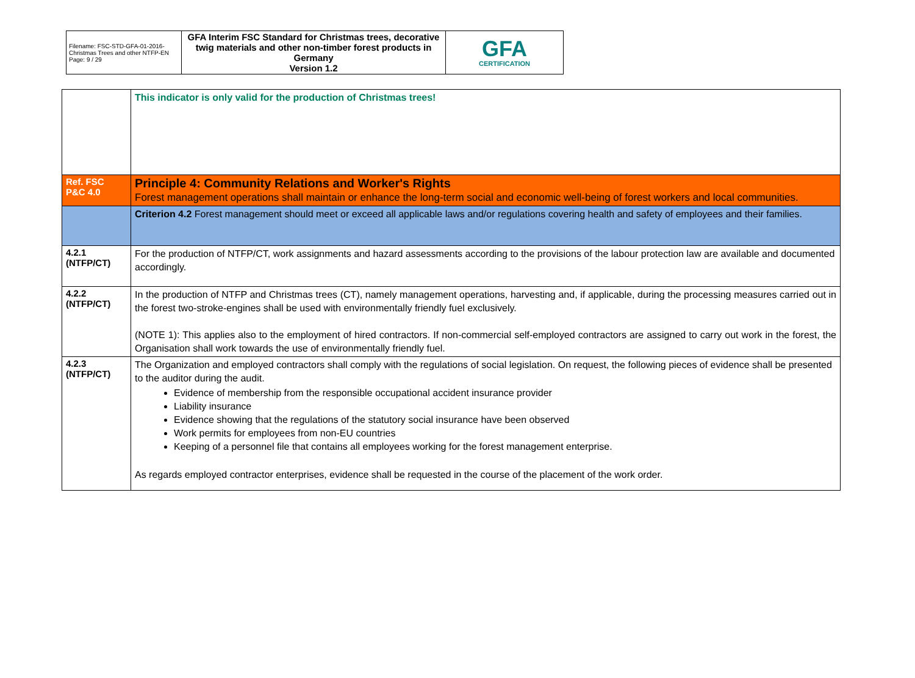| Filename: FSC-STD-GFA-01-2016-Christmas Trees and other NTFP-EN Page: 9 / 29 | GFA Interim FSC Standard for Christmas trees, decorative twig materials and other non-timber forest products in Germany Version 1.2 | GFA CERTIFICATION |
| | This indicator is only valid for the production of Christmas trees! |
| Ref. FSC P&C 4.0 | Principle 4: Community Relations and Worker's Rights Forest management operations shall maintain or enhance the long-term social and economic well-being of forest workers and local communities. |
| | Criterion 4.2 Forest management should meet or exceed all applicable laws and/or regulations covering health and safety of employees and their families. |
| 4.2.1 (NTFP/CT) | For the production of NTFP/CT, work assignments and hazard assessments according to the provisions of the labour protection law are available and documented accordingly. |
| 4.2.2 (NTFP/CT) | In the production of NTFP and Christmas trees (CT), namely management operations, harvesting and, if applicable, during the processing measures carried out in the forest two-stroke-engines shall be used with environmentally friendly fuel exclusively. (NOTE 1): This applies also to the employment of hired contractors. If non-commercial self-employed contractors are assigned to carry out work in the forest, the Organisation shall work towards the use of environmentally friendly fuel. |
| 4.2.3 (NTFP/CT) | The Organization and employed contractors shall comply with the regulations of social legislation. On request, the following pieces of evidence shall be presented to the auditor during the audit. Evidence of membership from the responsible occupational accident insurance provider Liability insurance Evidence showing that the regulations of the statutory social insurance have been observed Work permits for employees from non-EU countries Keeping of a personnel file that contains all employees working for the forest management enterprise. As regards employed contractor enterprises, evidence shall be requested in the course of the placement of the work order. |